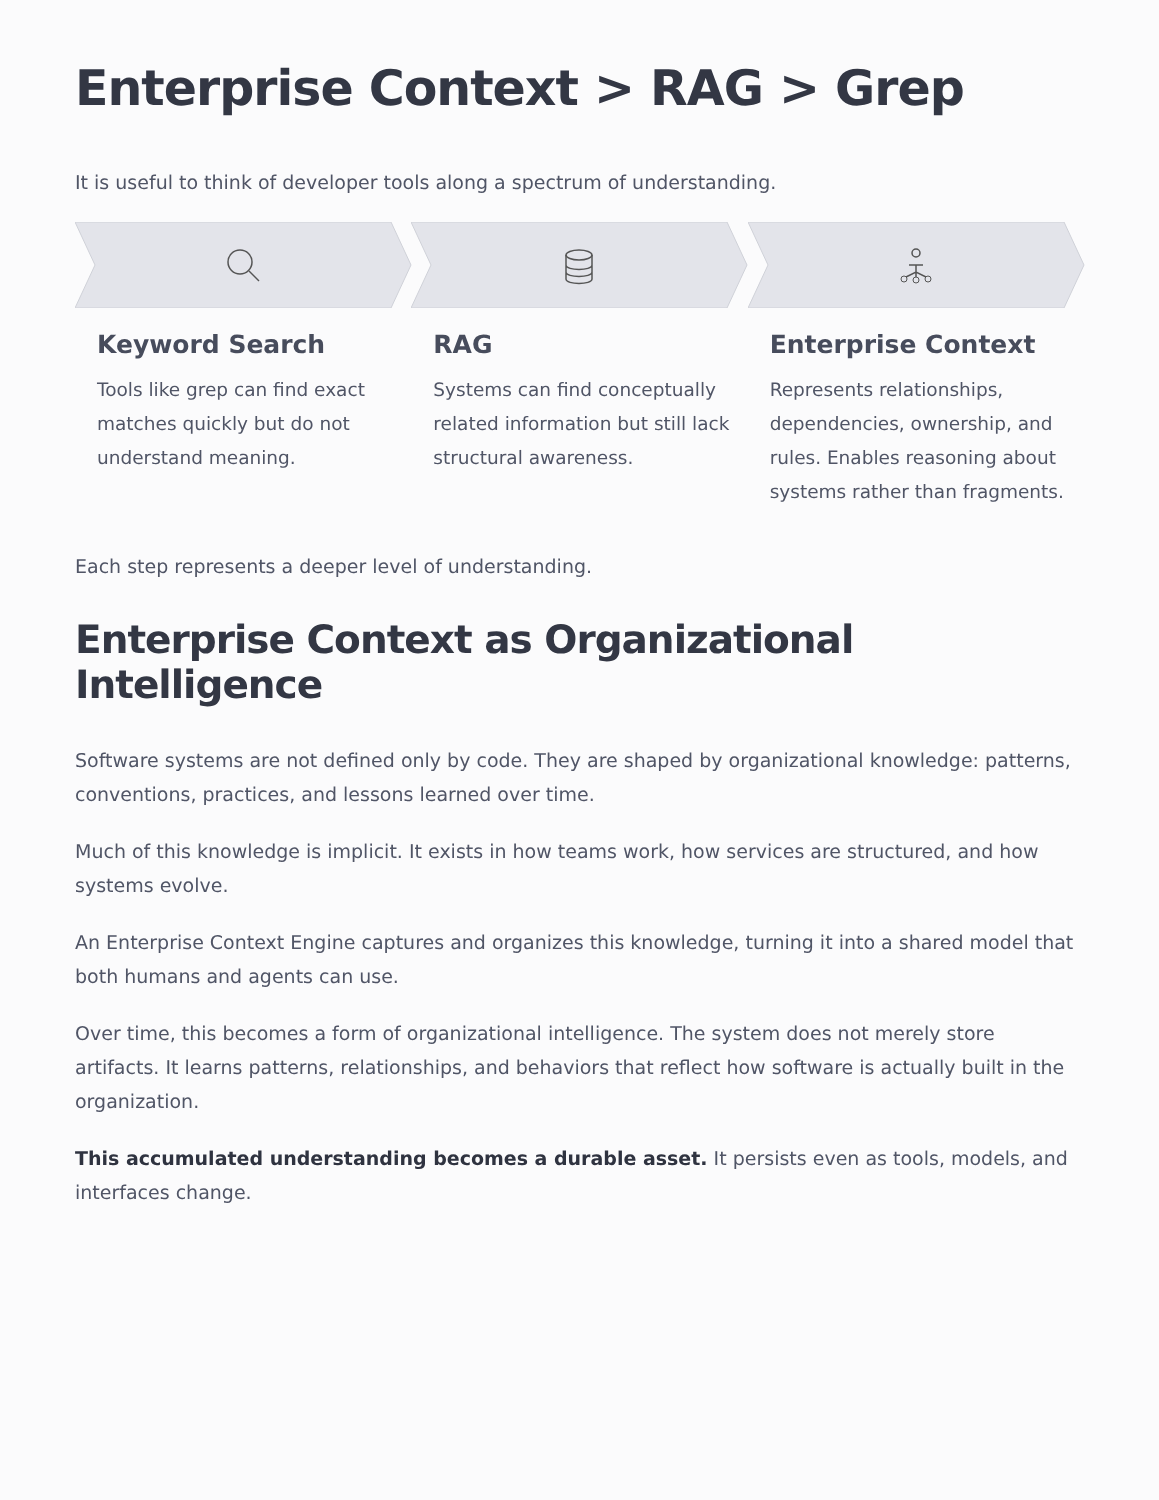Enterprise Context > RAG > Grep
It is useful to think of developer tools along a spectrum of understanding.
Keyword Search
Tools like grep can find exact matches quickly but do not understand meaning.
RAG
Systems can find conceptually related information but still lack structural awareness.
Enterprise Context
Represents relationships, dependencies, ownership, and rules. Enables reasoning about systems rather than fragments.
Each step represents a deeper level of understanding.
Enterprise Context as Organizational Intelligence
Software systems are not defined only by code. They are shaped by organizational knowledge: patterns, conventions, practices, and lessons learned over time.
Much of this knowledge is implicit. It exists in how teams work, how services are structured, and how systems evolve.
An Enterprise Context Engine captures and organizes this knowledge, turning it into a shared model that both humans and agents can use.
Over time, this becomes a form of organizational intelligence. The system does not merely store artifacts. It learns patterns, relationships, and behaviors that reflect how software is actually built in the organization.
This accumulated understanding becomes a durable asset. It persists even as tools, models, and interfaces change.